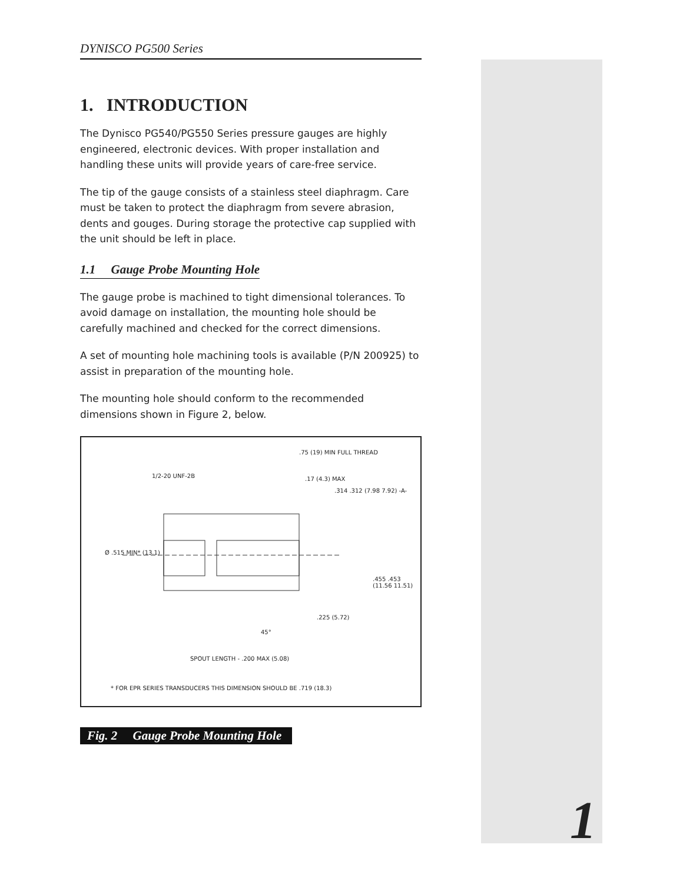DYNISCO PG500 Series
1. INTRODUCTION
The Dynisco PG540/PG550 Series pressure gauges are highly engineered, electronic devices. With proper installation and handling these units will provide years of care-free service.
The tip of the gauge consists of a stainless steel diaphragm. Care must be taken to protect the diaphragm from severe abrasion, dents and gouges. During storage the protective cap supplied with the unit should be left in place.
1.1 Gauge Probe Mounting Hole
The gauge probe is machined to tight dimensional tolerances. To avoid damage on installation, the mounting hole should be carefully machined and checked for the correct dimensions.
A set of mounting hole machining tools is available (P/N 200925) to assist in preparation of the mounting hole.
The mounting hole should conform to the recommended dimensions shown in Figure 2, below.
.75 (19) MIN FULL THREAD
1/2-20 UNF-2B .17 (4.3) MAX
.314 .312 (7.98 7.92) -A-
Ø .515 MIN* (13.1)
.455 .453 (11.56 11.51)
.225 (5.72)
45°
SPOUT LENGTH - .200 MAX (5.08)
* FOR EPR SERIES TRANSDUCERS THIS DIMENSION SHOULD BE .719 (18.3)
Fig. 2 Gauge Probe Mounting Hole
1